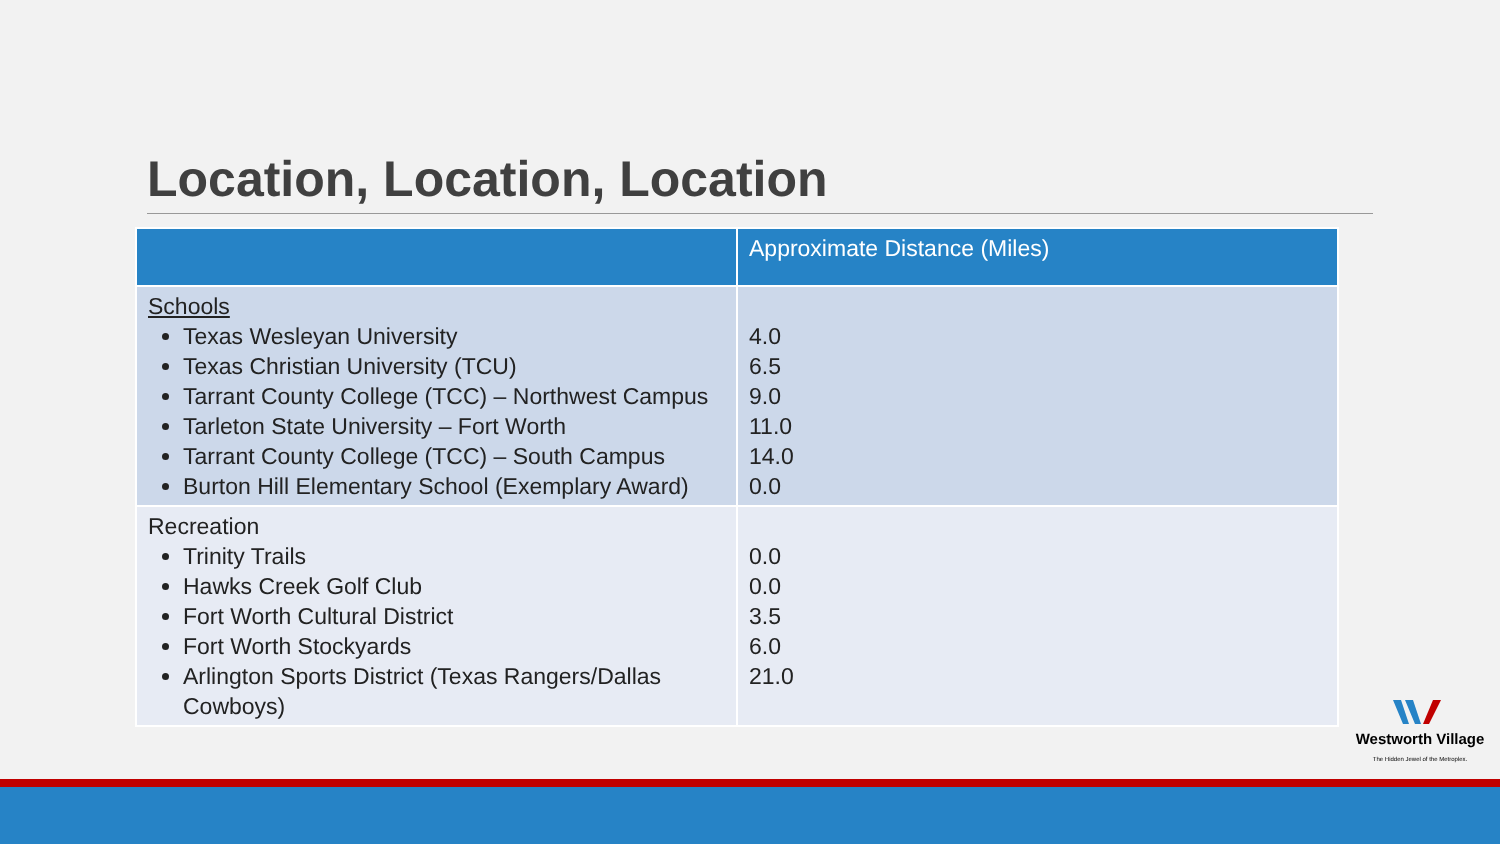Location, Location, Location
| | Approximate Distance (Miles) |
| --- | --- |
| Schools Texas Wesleyan University Texas Christian University (TCU) Tarrant County College (TCC) – Northwest Campus Tarleton State University – Fort Worth Tarrant County College (TCC) – South Campus Burton Hill Elementary School (Exemplary Award) | 4.0 6.5 9.0 11.0 14.0 0.0 |
| Recreation Trinity Trails Hawks Creek Golf Club Fort Worth Cultural District Fort Worth Stockyards Arlington Sports District (Texas Rangers/Dallas Cowboys) | 0.0 0.0 3.5 6.0 21.0 |
Westworth Village
The Hidden Jewel of the Metroplex.